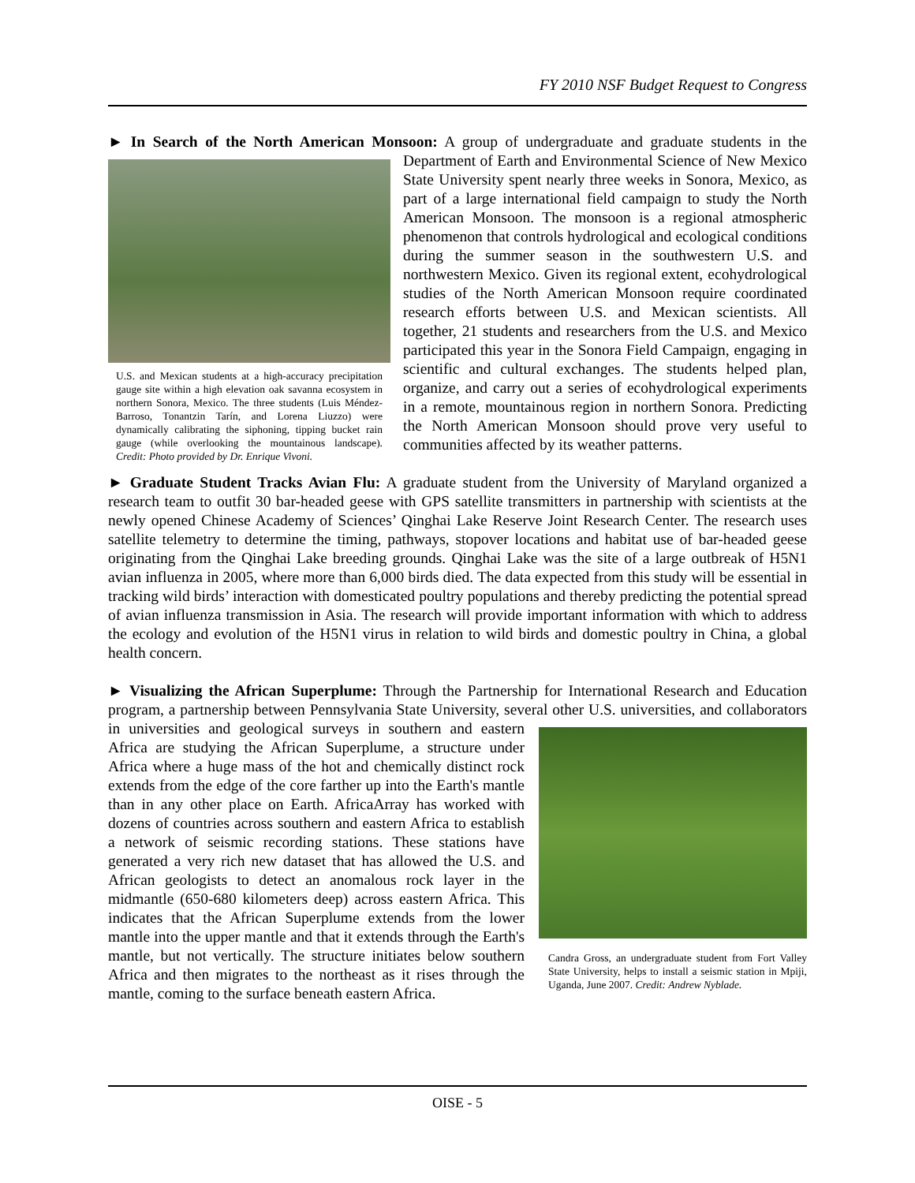FY 2010 NSF Budget Request to Congress
► In Search of the North American Monsoon: A group of undergraduate and graduate students in the
U.S. and Mexican students at a high-accuracy precipitation gauge site within a high elevation oak savanna ecosystem in northern Sonora, Mexico. The three students (Luis Méndez-Barroso, Tonantzin Tarín, and Lorena Liuzzo) were dynamically calibrating the siphoning, tipping bucket rain gauge (while overlooking the mountainous landscape). Credit: Photo provided by Dr. Enrique Vivoni.
Department of Earth and Environmental Science of New Mexico State University spent nearly three weeks in Sonora, Mexico, as part of a large international field campaign to study the North American Monsoon. The monsoon is a regional atmospheric phenomenon that controls hydrological and ecological conditions during the summer season in the southwestern U.S. and northwestern Mexico. Given its regional extent, ecohydrological studies of the North American Monsoon require coordinated research efforts between U.S. and Mexican scientists. All together, 21 students and researchers from the U.S. and Mexico participated this year in the Sonora Field Campaign, engaging in scientific and cultural exchanges. The students helped plan, organize, and carry out a series of ecohydrological experiments in a remote, mountainous region in northern Sonora. Predicting the North American Monsoon should prove very useful to communities affected by its weather patterns.
► Graduate Student Tracks Avian Flu: A graduate student from the University of Maryland organized a research team to outfit 30 bar-headed geese with GPS satellite transmitters in partnership with scientists at the newly opened Chinese Academy of Sciences’ Qinghai Lake Reserve Joint Research Center. The research uses satellite telemetry to determine the timing, pathways, stopover locations and habitat use of bar-headed geese originating from the Qinghai Lake breeding grounds. Qinghai Lake was the site of a large outbreak of H5N1 avian influenza in 2005, where more than 6,000 birds died. The data expected from this study will be essential in tracking wild birds’ interaction with domesticated poultry populations and thereby predicting the potential spread of avian influenza transmission in Asia. The research will provide important information with which to address the ecology and evolution of the H5N1 virus in relation to wild birds and domestic poultry in China, a global health concern.
► Visualizing the African Superplume: Through the Partnership for International Research and Education program, a partnership between Pennsylvania State University, several other U.S. universities,
Candra Gross, an undergraduate student from Fort Valley State University, helps to install a seismic station in Mpiji, Uganda, June 2007. Credit: Andrew Nyblade.
and collaborators in universities and geological surveys in southern and eastern Africa are studying the African Superplume, a structure under Africa where a huge mass of the hot and chemically distinct rock extends from the edge of the core farther up into the Earth's mantle than in any other place on Earth. AfricaArray has worked with dozens of countries across southern and eastern Africa to establish a network of seismic recording stations. These stations have generated a very rich new dataset that has allowed the U.S. and African geologists to detect an anomalous rock layer in the midmantle (650-680 kilometers deep) across eastern Africa. This indicates that the African Superplume extends from the lower mantle into the upper mantle and that it extends through the Earth's mantle, but not vertically. The structure initiates below southern Africa and then migrates to the northeast as it rises through the mantle, coming to the surface beneath eastern Africa.
OISE - 5